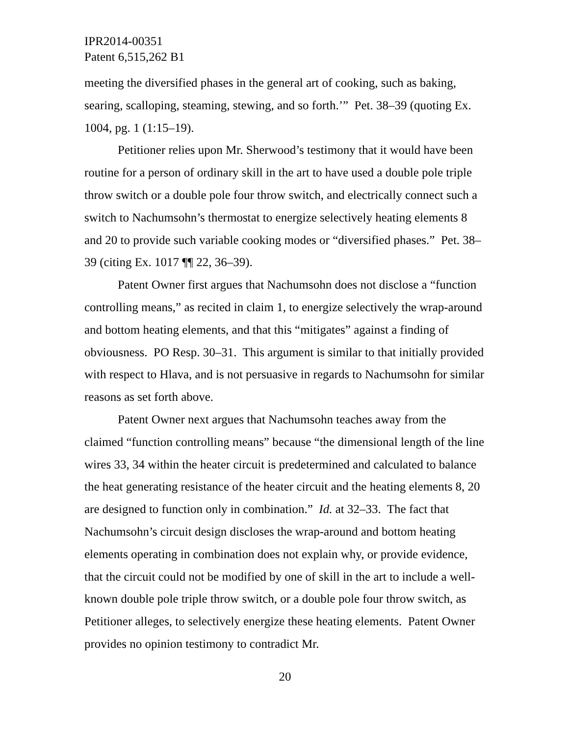IPR2014-00351
Patent 6,515,262 B1
meeting the diversified phases in the general art of cooking, such as baking, searing, scalloping, steaming, stewing, and so forth.’” Pet. 38–39 (quoting Ex. 1004, pg. 1 (1:15–19).
Petitioner relies upon Mr. Sherwood’s testimony that it would have been routine for a person of ordinary skill in the art to have used a double pole triple throw switch or a double pole four throw switch, and electrically connect such a switch to Nachumsohn’s thermostat to energize selectively heating elements 8 and 20 to provide such variable cooking modes or “diversified phases.” Pet. 38–39 (citing Ex. 1017 ¶¶ 22, 36–39).
Patent Owner first argues that Nachumsohn does not disclose a “function controlling means,” as recited in claim 1, to energize selectively the wrap-around and bottom heating elements, and that this “mitigates” against a finding of obviousness. PO Resp. 30–31. This argument is similar to that initially provided with respect to Hlava, and is not persuasive in regards to Nachumsohn for similar reasons as set forth above.
Patent Owner next argues that Nachumsohn teaches away from the claimed “function controlling means” because “the dimensional length of the line wires 33, 34 within the heater circuit is predetermined and calculated to balance the heat generating resistance of the heater circuit and the heating elements 8, 20 are designed to function only in combination.” Id. at 32–33. The fact that Nachumsohn’s circuit design discloses the wrap-around and bottom heating elements operating in combination does not explain why, or provide evidence, that the circuit could not be modified by one of skill in the art to include a well-known double pole triple throw switch, or a double pole four throw switch, as Petitioner alleges, to selectively energize these heating elements. Patent Owner provides no opinion testimony to contradict Mr.
20